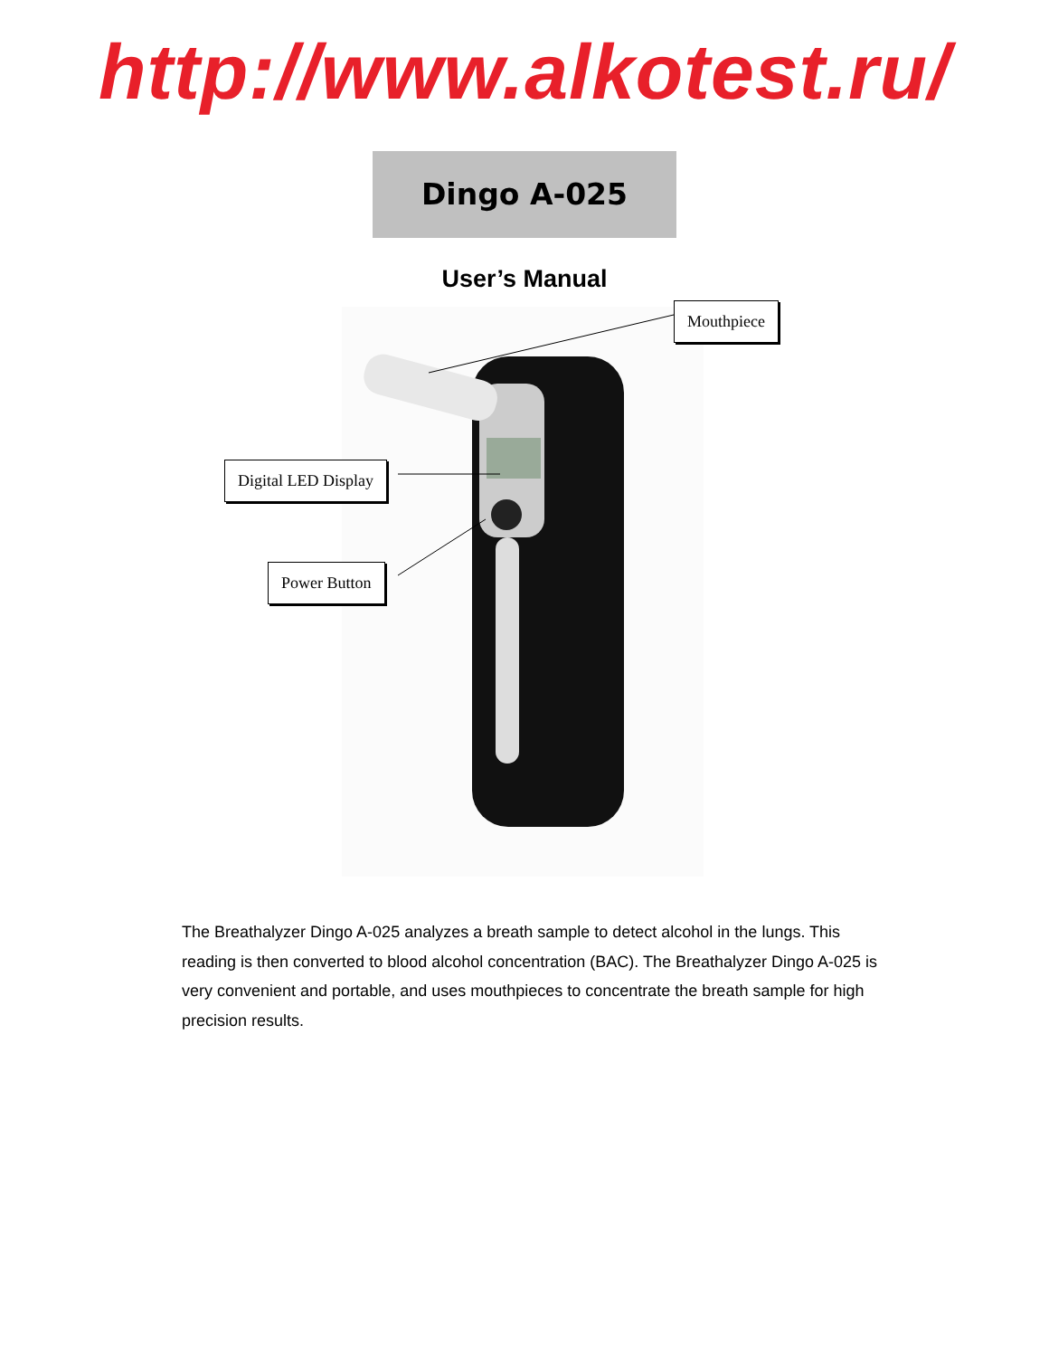http://www.alkotest.ru/
Dingo A-025
User’s Manual
Mouthpiece
Digital LED Display
Power Button
The Breathalyzer Dingo A-025 analyzes a breath sample to detect alcohol in the lungs. This reading is then converted to blood alcohol concentration (BAC). The Breathalyzer Dingo A-025 is very convenient and portable, and uses mouthpieces to concentrate the breath sample for high precision results.